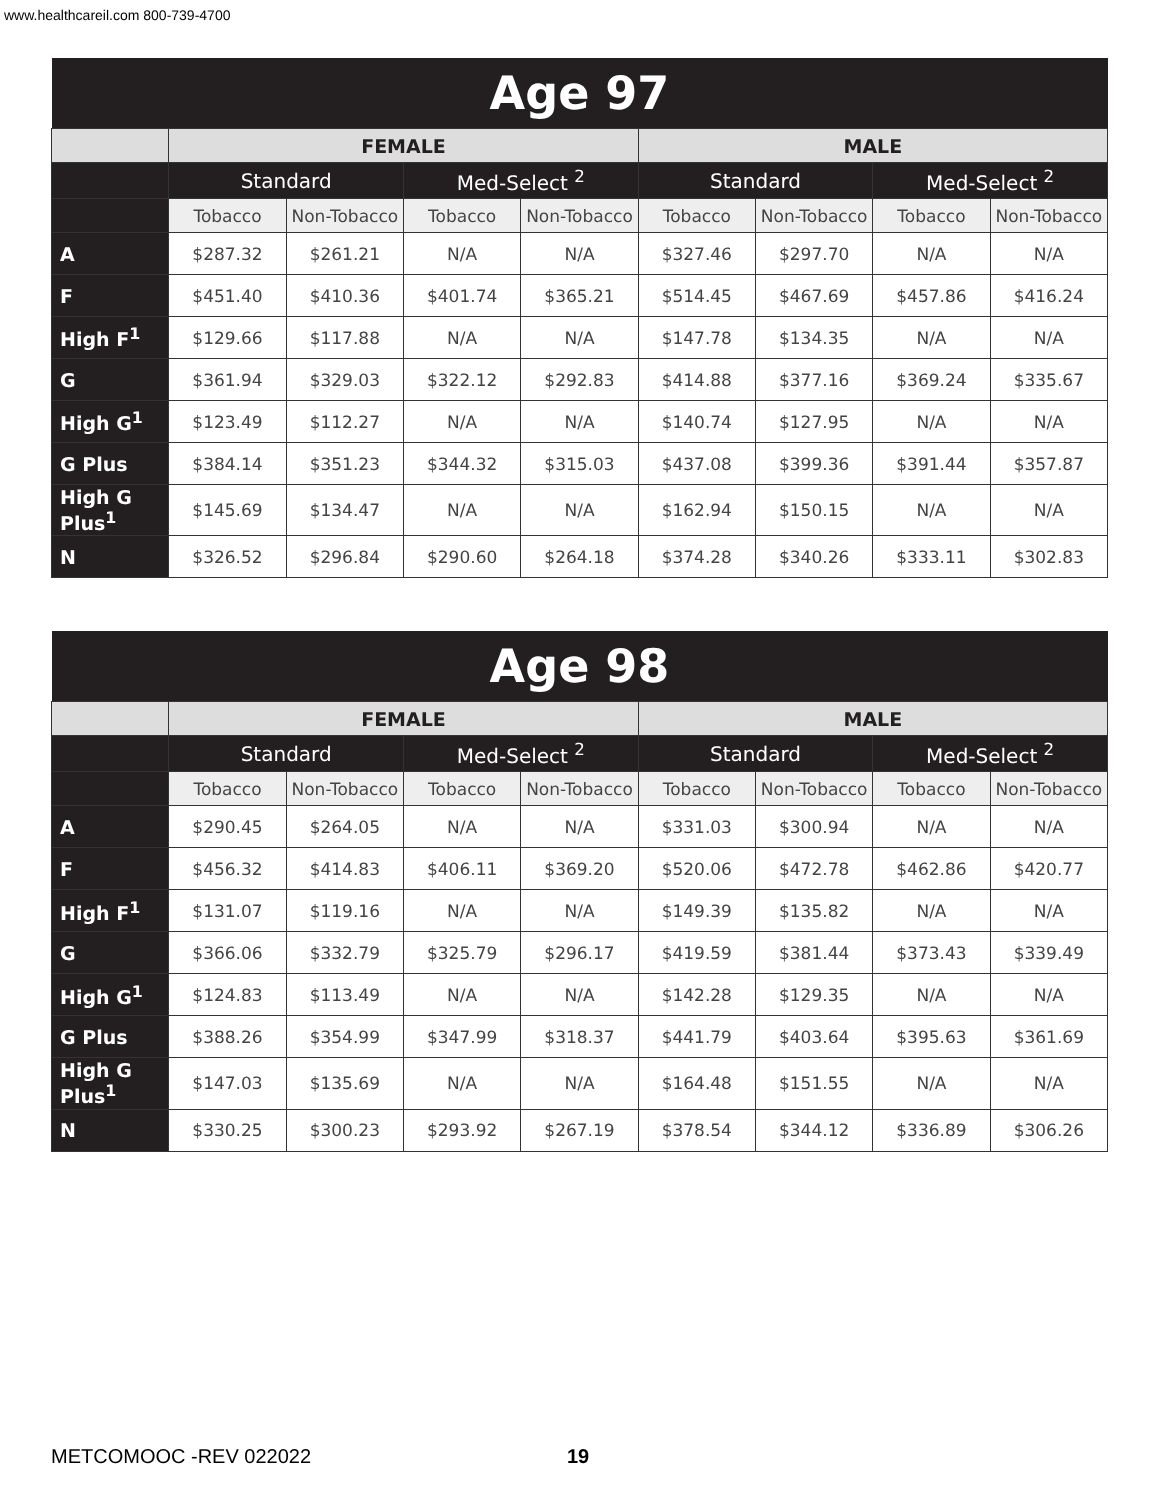www.healthcareil.com 800-739-4700
| Age 97 | | | | | | | | |
| --- | --- | --- | --- | --- | --- | --- | --- | --- |
| | FEMALE | | | | MALE | | | |
| | Standard | | Med-Select <sup>2</sup> | | Standard | | Med-Select <sup>2</sup> | |
| | Tobacco | Non-Tobacco | Tobacco | Non-Tobacco | Tobacco | Non-Tobacco | Tobacco | Non-Tobacco |
| A | $287.32 | $261.21 | N/A | N/A | $327.46 | $297.70 | N/A | N/A |
| F | $451.40 | $410.36 | $401.74 | $365.21 | $514.45 | $467.69 | $457.86 | $416.24 |
| High F<sup>1</sup> | $129.66 | $117.88 | N/A | N/A | $147.78 | $134.35 | N/A | N/A |
| G | $361.94 | $329.03 | $322.12 | $292.83 | $414.88 | $377.16 | $369.24 | $335.67 |
| High G<sup>1</sup> | $123.49 | $112.27 | N/A | N/A | $140.74 | $127.95 | N/A | N/A |
| G Plus | $384.14 | $351.23 | $344.32 | $315.03 | $437.08 | $399.36 | $391.44 | $357.87 |
| High G Plus<sup>1</sup> | $145.69 | $134.47 | N/A | N/A | $162.94 | $150.15 | N/A | N/A |
| N | $326.52 | $296.84 | $290.60 | $264.18 | $374.28 | $340.26 | $333.11 | $302.83 |
| Age 98 | | | | | | | | |
| --- | --- | --- | --- | --- | --- | --- | --- | --- |
| | FEMALE | | | | MALE | | | |
| | Standard | | Med-Select <sup>2</sup> | | Standard | | Med-Select <sup>2</sup> | |
| | Tobacco | Non-Tobacco | Tobacco | Non-Tobacco | Tobacco | Non-Tobacco | Tobacco | Non-Tobacco |
| A | $290.45 | $264.05 | N/A | N/A | $331.03 | $300.94 | N/A | N/A |
| F | $456.32 | $414.83 | $406.11 | $369.20 | $520.06 | $472.78 | $462.86 | $420.77 |
| High F<sup>1</sup> | $131.07 | $119.16 | N/A | N/A | $149.39 | $135.82 | N/A | N/A |
| G | $366.06 | $332.79 | $325.79 | $296.17 | $419.59 | $381.44 | $373.43 | $339.49 |
| High G<sup>1</sup> | $124.83 | $113.49 | N/A | N/A | $142.28 | $129.35 | N/A | N/A |
| G Plus | $388.26 | $354.99 | $347.99 | $318.37 | $441.79 | $403.64 | $395.63 | $361.69 |
| High G Plus<sup>1</sup> | $147.03 | $135.69 | N/A | N/A | $164.48 | $151.55 | N/A | N/A |
| N | $330.25 | $300.23 | $293.92 | $267.19 | $378.54 | $344.12 | $336.89 | $306.26 |
METCOMOOC -REV 022022 19